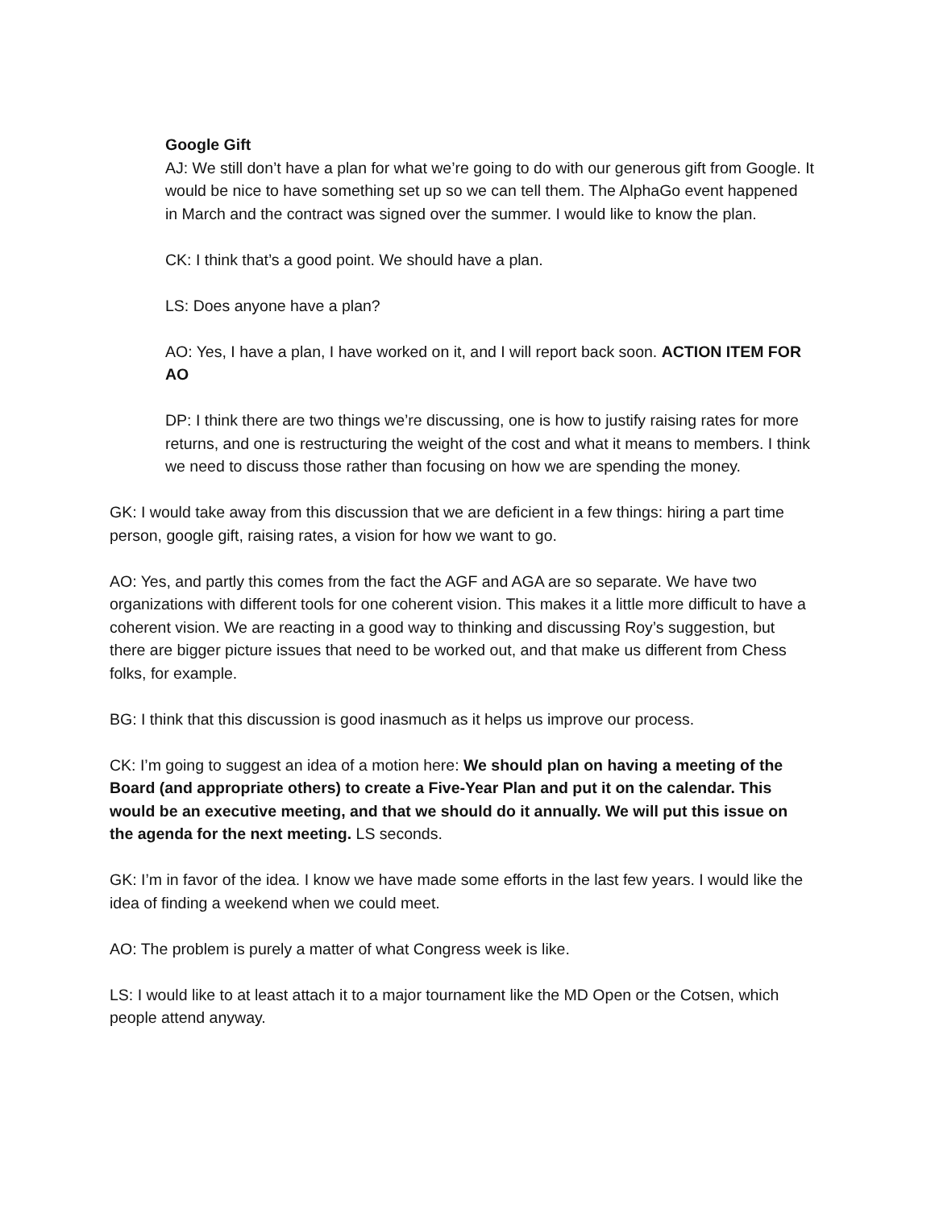Google Gift
AJ: We still don’t have a plan for what we’re going to do with our generous gift from Google. It would be nice to have something set up so we can tell them. The AlphaGo event happened in March and the contract was signed over the summer. I would like to know the plan.
CK: I think that’s a good point. We should have a plan.
LS: Does anyone have a plan?
AO: Yes, I have a plan, I have worked on it, and I will report back soon. ACTION ITEM FOR AO
DP: I think there are two things we’re discussing, one is how to justify raising rates for more returns, and one is restructuring the weight of the cost and what it means to members. I think we need to discuss those rather than focusing on how we are spending the money.
GK: I would take away from this discussion that we are deficient in a few things: hiring a part time person, google gift, raising rates, a vision for how we want to go.
AO: Yes, and partly this comes from the fact the AGF and AGA are so separate. We have two organizations with different tools for one coherent vision. This makes it a little more difficult to have a coherent vision. We are reacting in a good way to thinking and discussing Roy’s suggestion, but there are bigger picture issues that need to be worked out, and that make us different from Chess folks, for example.
BG: I think that this discussion is good inasmuch as it helps us improve our process.
CK: I’m going to suggest an idea of a motion here: We should plan on having a meeting of the Board (and appropriate others) to create a Five-Year Plan and put it on the calendar. This would be an executive meeting, and that we should do it annually. We will put this issue on the agenda for the next meeting. LS seconds.
GK: I’m in favor of the idea. I know we have made some efforts in the last few years. I would like the idea of finding a weekend when we could meet.
AO: The problem is purely a matter of what Congress week is like.
LS: I would like to at least attach it to a major tournament like the MD Open or the Cotsen, which people attend anyway.